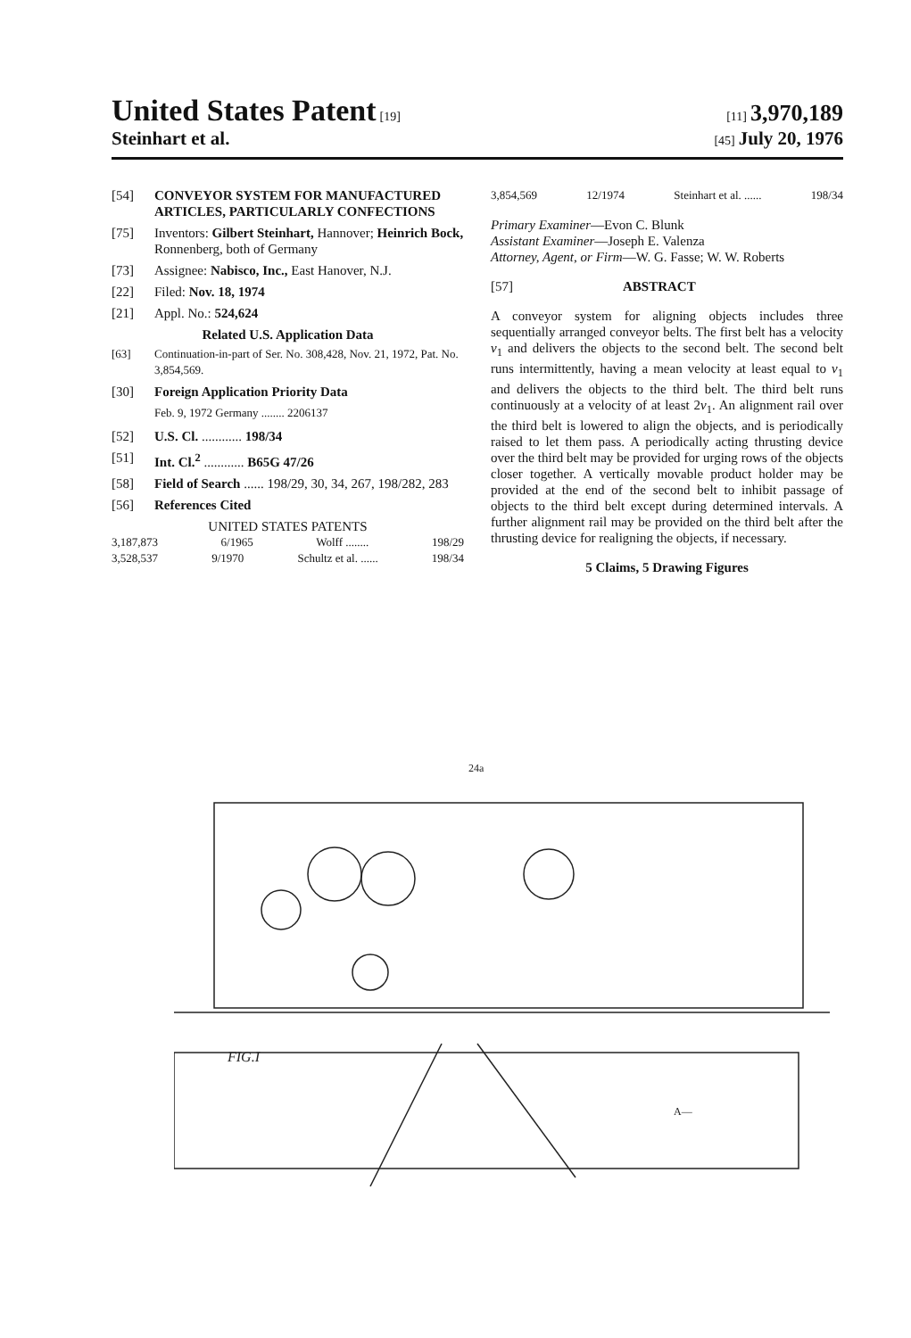United States Patent [19] [11] 3,970,189
Steinhart et al. [45] July 20, 1976
[54] CONVEYOR SYSTEM FOR MANUFACTURED ARTICLES, PARTICULARLY CONFECTIONS
[75] Inventors: Gilbert Steinhart, Hannover; Heinrich Bock, Ronnenberg, both of Germany
[73] Assignee: Nabisco, Inc., East Hanover, N.J.
[22] Filed: Nov. 18, 1974
[21] Appl. No.: 524,624
Related U.S. Application Data
[63] Continuation-in-part of Ser. No. 308,428, Nov. 21, 1972, Pat. No. 3,854,569.
[30] Foreign Application Priority Data
Feb. 9, 1972 Germany ........ 2206137
[52] U.S. Cl. ............ 198/34
[51] Int. Cl.<sup>2</sup> ............ B65G 47/26
[58] Field of Search ...... 198/29, 30, 34, 267, 198/282, 283
[56] References Cited
UNITED STATES PATENTS
3,187,873 6/1965 Wolff ........ 198/29
3,528,537 9/1970 Schultz et al. ...... 198/34
3,854,569 12/1974 Steinhart et al. ...... 198/34
Primary Examiner—Evon C. Blunk
Assistant Examiner—Joseph E. Valenza
Attorney, Agent, or Firm—W. G. Fasse; W. W. Roberts
[57] ABSTRACT
A conveyor system for aligning objects includes three sequentially arranged conveyor belts. The first belt has a velocity v<sub>1</sub> and delivers the objects to the second belt. The second belt runs intermittently, having a mean velocity at least equal to v<sub>1</sub> and delivers the objects to the third belt. The third belt runs continuously at a velocity of at least 2v<sub>1</sub>. An alignment rail over the third belt is lowered to align the objects, and is periodically raised to let them pass. A periodically acting thrusting device over the third belt may be provided for urging rows of the objects closer together. A vertically movable product holder may be provided at the end of the second belt to inhibit passage of objects to the third belt except during determined intervals. A further alignment rail may be provided on the third belt after the thrusting device for realigning the objects, if necessary.
5 Claims, 5 Drawing Figures
FIG.I
A—
24a